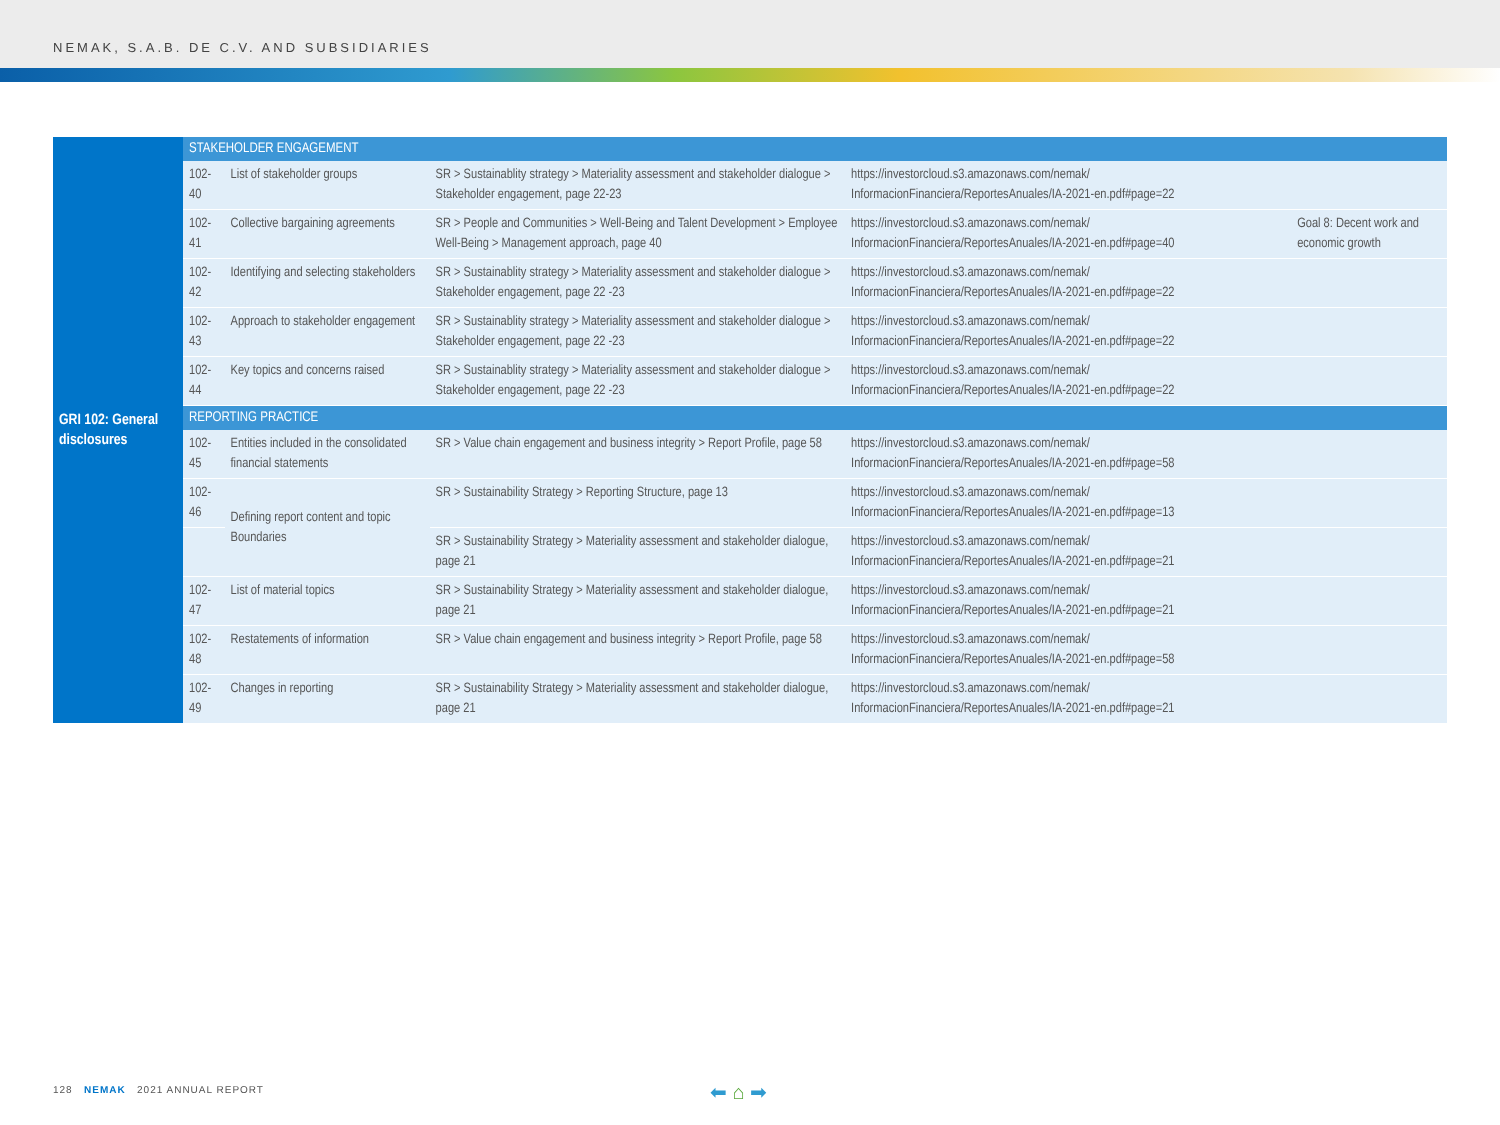NEMAK, S.A.B. DE C.V. AND SUBSIDIARIES
| GRI 102: General disclosures | STAKEHOLDER ENGAGEMENT | | | | |
| | 102-40 | List of stakeholder groups | SR > Sustainablity strategy > Materiality assessment and stakeholder dialogue > Stakeholder engagement, page 22-23 | https://investorcloud.s3.amazonaws.com/nemak/ InformacionFinanciera/ReportesAnuales/IA-2021-en.pdf#page=22 | |
| | 102-41 | Collective bargaining agreements | SR > People and Communities > Well-Being and Talent Development > Employee Well-Being > Management approach, page 40 | https://investorcloud.s3.amazonaws.com/nemak/ InformacionFinanciera/ReportesAnuales/IA-2021-en.pdf#page=40 | Goal 8: Decent work and economic growth |
| | 102-42 | Identifying and selecting stakeholders | SR > Sustainablity strategy > Materiality assessment and stakeholder dialogue > Stakeholder engagement, page 22 -23 | https://investorcloud.s3.amazonaws.com/nemak/ InformacionFinanciera/ReportesAnuales/IA-2021-en.pdf#page=22 | |
| | 102-43 | Approach to stakeholder engagement | SR > Sustainablity strategy > Materiality assessment and stakeholder dialogue > Stakeholder engagement, page 22 -23 | https://investorcloud.s3.amazonaws.com/nemak/ InformacionFinanciera/ReportesAnuales/IA-2021-en.pdf#page=22 | |
| | 102-44 | Key topics and concerns raised | SR > Sustainablity strategy > Materiality assessment and stakeholder dialogue > Stakeholder engagement, page 22 -23 | https://investorcloud.s3.amazonaws.com/nemak/ InformacionFinanciera/ReportesAnuales/IA-2021-en.pdf#page=22 | |
| | REPORTING PRACTICE | | | | |
| | 102-45 | Entities included in the consolidated financial statements | SR > Value chain engagement and business integrity > Report Profile, page 58 | https://investorcloud.s3.amazonaws.com/nemak/ InformacionFinanciera/ReportesAnuales/IA-2021-en.pdf#page=58 | |
| | 102-46 | Defining report content and topic Boundaries | SR > Sustainability Strategy > Reporting Structure, page 13 | https://investorcloud.s3.amazonaws.com/nemak/ InformacionFinanciera/ReportesAnuales/IA-2021-en.pdf#page=13 | |
| | | | SR > Sustainability Strategy > Materiality assessment and stakeholder dialogue, page 21 | https://investorcloud.s3.amazonaws.com/nemak/ InformacionFinanciera/ReportesAnuales/IA-2021-en.pdf#page=21 | |
| | 102-47 | List of material topics | SR > Sustainability Strategy > Materiality assessment and stakeholder dialogue, page 21 | https://investorcloud.s3.amazonaws.com/nemak/ InformacionFinanciera/ReportesAnuales/IA-2021-en.pdf#page=21 | |
| | 102-48 | Restatements of information | SR > Value chain engagement and business integrity > Report Profile, page 58 | https://investorcloud.s3.amazonaws.com/nemak/ InformacionFinanciera/ReportesAnuales/IA-2021-en.pdf#page=58 | |
| | 102-49 | Changes in reporting | SR > Sustainability Strategy > Materiality assessment and stakeholder dialogue, page 21 | https://investorcloud.s3.amazonaws.com/nemak/ InformacionFinanciera/ReportesAnuales/IA-2021-en.pdf#page=21 | |
128 NEMAK 2021 ANNUAL REPORT
⬅ ⌂ ➡